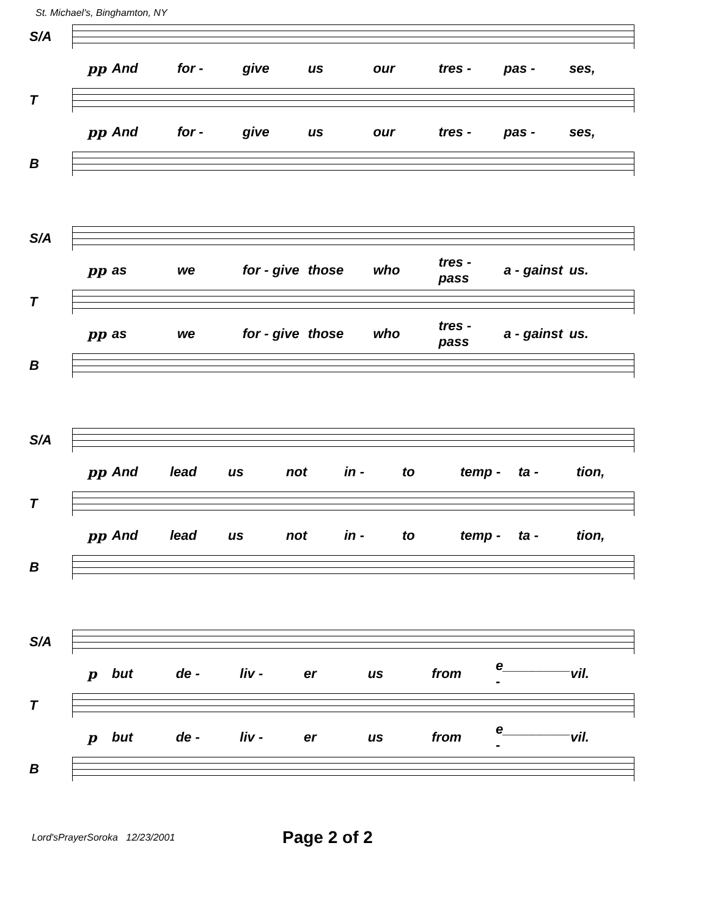St. Michael's, Binghamton, NY
S/A
pp And for - give us our tres - pas - ses,
T
pp And for - give us our tres - pas - ses,
B
S/A
pp as we for - give those who tres - pass a - gainst us.
T
pp as we for - give those who tres - pass a - gainst us.
B
S/A
pp And lead us not in - to temp - ta - tion,
T
pp And lead us not in - to temp - ta - tion,
B
S/A
p but de - liv - er us from e_________ - vil.
T
p but de - liv - er us from e_________ - vil.
B
Lord'sPrayerSoroka 12/23/2001 Page 2 of 2